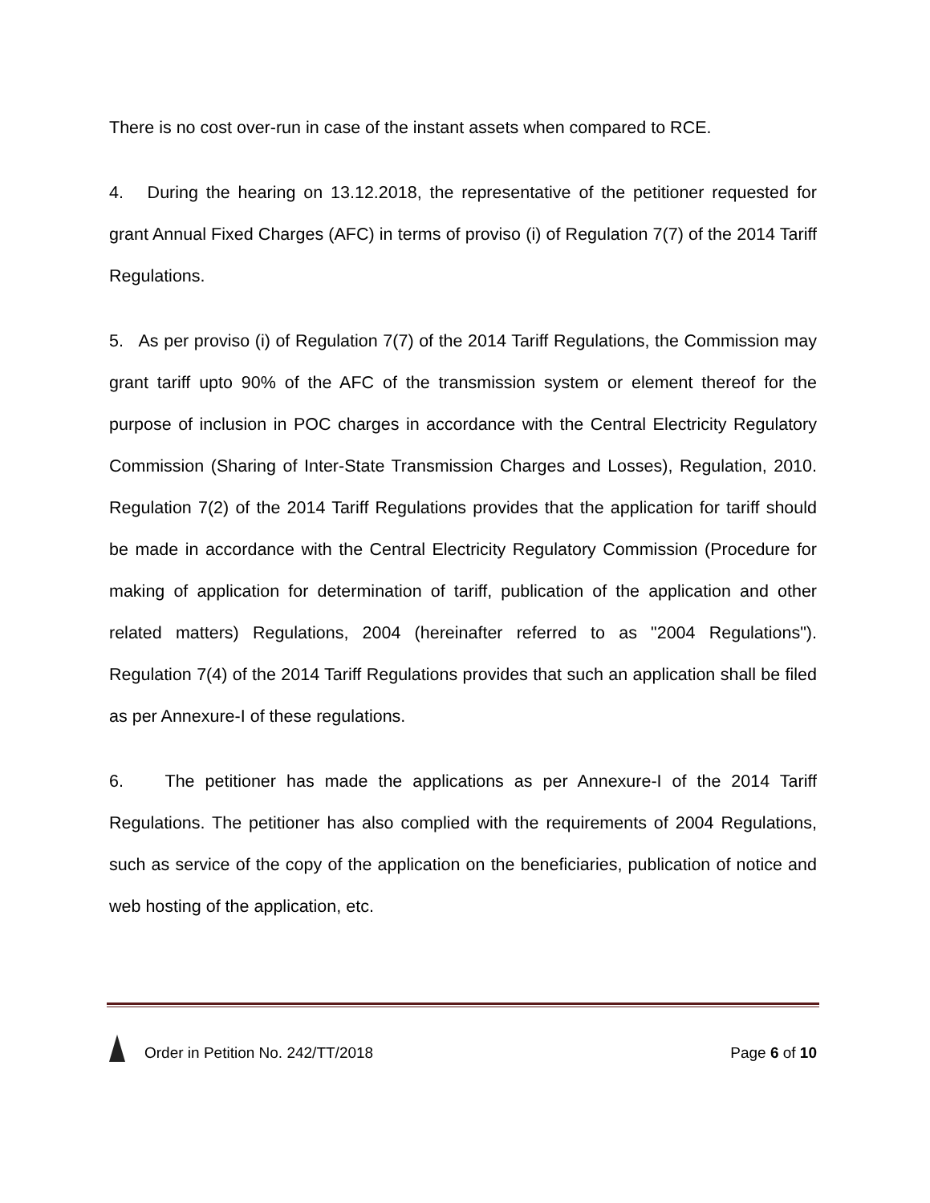There is no cost over-run in case of the instant assets when compared to RCE.
4. During the hearing on 13.12.2018, the representative of the petitioner requested for grant Annual Fixed Charges (AFC) in terms of proviso (i) of Regulation 7(7) of the 2014 Tariff Regulations.
5. As per proviso (i) of Regulation 7(7) of the 2014 Tariff Regulations, the Commission may grant tariff upto 90% of the AFC of the transmission system or element thereof for the purpose of inclusion in POC charges in accordance with the Central Electricity Regulatory Commission (Sharing of Inter-State Transmission Charges and Losses), Regulation, 2010. Regulation 7(2) of the 2014 Tariff Regulations provides that the application for tariff should be made in accordance with the Central Electricity Regulatory Commission (Procedure for making of application for determination of tariff, publication of the application and other related matters) Regulations, 2004 (hereinafter referred to as "2004 Regulations"). Regulation 7(4) of the 2014 Tariff Regulations provides that such an application shall be filed as per Annexure-I of these regulations.
6. The petitioner has made the applications as per Annexure-I of the 2014 Tariff Regulations. The petitioner has also complied with the requirements of 2004 Regulations, such as service of the copy of the application on the beneficiaries, publication of notice and web hosting of the application, etc.
Order in Petition No. 242/TT/2018
Page 6 of 10